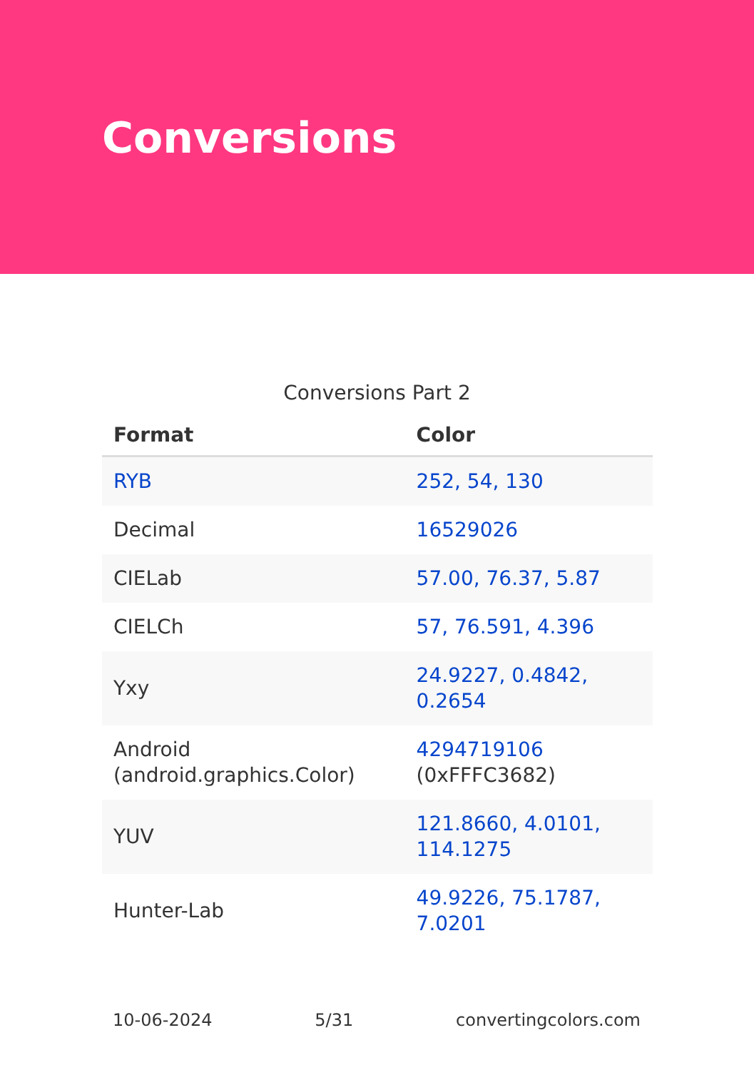Conversions
Conversions Part 2
| Format | Color |
| --- | --- |
| RYB | 252, 54, 130 |
| Decimal | 16529026 |
| CIELab | 57.00, 76.37, 5.87 |
| CIELCh | 57, 76.591, 4.396 |
| Yxy | 24.9227, 0.4842, 0.2654 |
| Android (android.graphics.Color) | 4294719106 (0xFFFC3682) |
| YUV | 121.8660, 4.0101, 114.1275 |
| Hunter-Lab | 49.9226, 75.1787, 7.0201 |
10-06-2024 5/31 convertingcolors.com